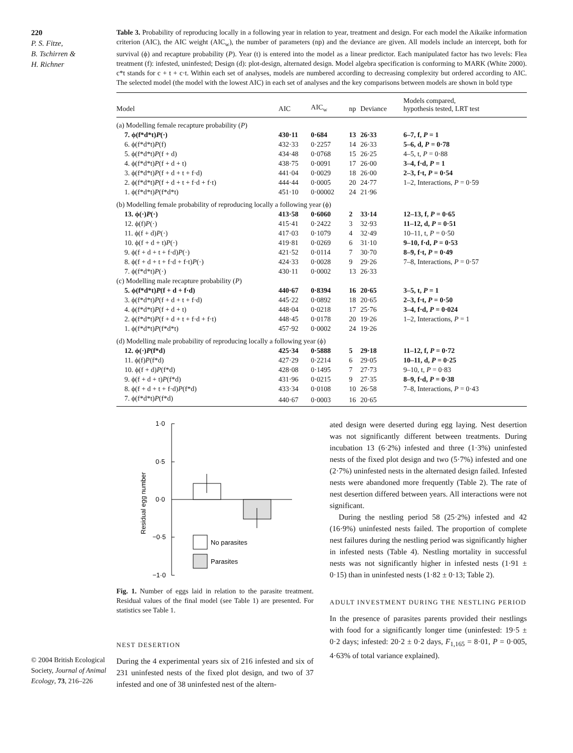220
P. S. Fitze,
B. Tschirren &
H. Richner
© 2004 British Ecological Society, Journal of Animal Ecology, 73, 216–226
Table 3. Probability of reproducing locally in a following year in relation to year, treatment and design. For each model the Aikaike information criterion (AIC), the AIC weight (AIC<sub>w</sub>), the number of parameters (np) and the deviance are given. All models include an intercept, both for survival (ϕ) and recapture probability (P). Year (t) is entered into the model as a linear predictor. Each manipulated factor has two levels: Flea treatment (f): infested, uninfested; Design (d): plot-design, alternated design. Model algebra specification is conforming to MARK (White 2000). c*t stands for c + t + c·t. Within each set of analyses, models are numbered according to decreasing complexity but ordered according to AIC. The selected model (the model with the lowest AIC) in each set of analyses and the key comparisons between models are shown in bold type
| Model | AIC | AIC<sub>w</sub> | np | Deviance | Models compared, hypothesis tested, LRT test |
| --- | --- | --- | --- | --- | --- |
| (a) Modelling female recapture probability ( P ) | | | | | |
| 7. ϕ(f*d*t) P (·) | 430·11 | 0·684 | 13 | 26·33 | 6–7, f, P = 1 |
| 6. ϕ(f*d*t) P (f) | 432·33 | 0·2257 | 14 | 26·33 | 5–6, d, P = 0·78 |
| 5. ϕ(f*d*t) P (f + d) | 434·48 | 0·0768 | 15 | 26·25 | 4–5, t, P = 0·88 |
| 4. ϕ(f*d*t) P (f + d + t) | 438·75 | 0·0091 | 17 | 26·00 | 3–4, f·d, P = 1 |
| 3. ϕ(f*d*t) P (f + d + t + f·d) | 441·04 | 0·0029 | 18 | 26·00 | 2–3, f·t, P = 0·54 |
| 2. ϕ(f*d*t) P (f + d + t + f·d + f·t) | 444·44 | 0·0005 | 20 | 24·77 | 1–2, Interactions, P = 0·59 |
| 1. ϕ(f*d*t) P (f*d*t) | 451·10 | 0·00002 | 24 | 21·96 | |
| (b) Modelling female probability of reproducing locally a following year (ϕ) | | | | | |
| 13. ϕ(·) P (·) | 413·58 | 0·6060 | 2 | 33·14 | 12–13, f, P = 0·65 |
| 12. ϕ(f) P (·) | 415·41 | 0·2422 | 3 | 32·93 | 11–12, d, P = 0·51 |
| 11. ϕ(f + d) P (·) | 417·03 | 0·1079 | 4 | 32·49 | 10–11, t, P = 0·50 |
| 10. ϕ(f + d + t) P (·) | 419·81 | 0·0269 | 6 | 31·10 | 9–10, f·d, P = 0·53 |
| 9. ϕ(f + d + t + f·d) P (·) | 421·52 | 0·0114 | 7 | 30·70 | 8–9, f·t, P = 0·49 |
| 8. ϕ(f + d + t + f·d + f·t) P (·) | 424·33 | 0·0028 | 9 | 29·26 | 7–8, Interactions, P = 0·57 |
| 7. ϕ(f*d*t) P (·) | 430·11 | 0·0002 | 13 | 26·33 | |
| (c) Modelling male recapture probability ( P ) | | | | | |
| 5. ϕ(f*d*t) P (f + d + f·d) | 440·67 | 0·8394 | 16 | 20·65 | 3–5, t, P = 1 |
| 3. ϕ(f*d*t) P (f + d + t + f·d) | 445·22 | 0·0892 | 18 | 20·65 | 2–3, f·t, P = 0·50 |
| 4. ϕ(f*d*t) P (f + d + t) | 448·04 | 0·0218 | 17 | 25·76 | 3–4, f·d, P = 0·024 |
| 2. ϕ(f*d*t) P (f + d + t + f·d + f·t) | 448·45 | 0·0178 | 20 | 19·26 | 1–2, Interactions, P = 1 |
| 1. ϕ(f*d*t) P (f*d*t) | 457·92 | 0·0002 | 24 | 19·26 | |
| (d) Modelling male probability of reproducing locally a following year (ϕ) | | | | | |
| 12. ϕ(·) P (f*d) | 425·34 | 0·5888 | 5 | 29·18 | 11–12, f, P = 0·72 |
| 11. ϕ(f) P (f*d) | 427·29 | 0·2214 | 6 | 29·05 | 10–11, d, P = 0·25 |
| 10. ϕ(f + d) P (f*d) | 428·08 | 0·1495 | 7 | 27·73 | 9–10, t, P = 0·83 |
| 9. ϕ(f + d + t) P (f*d) | 431·96 | 0·0215 | 9 | 27·35 | 8–9, f·d, P = 0·38 |
| 8. ϕ(f + d + t + f·d) P (f*d) | 433·34 | 0·0108 | 10 | 26·58 | 7–8, Interactions, P = 0·43 |
| 7. ϕ(f*d*t) P (f*d) | 440·67 | 0·0003 | 16 | 20·65 | |
1·0
0·5
0·0
−0·5
−1·0
Residual egg number
No parasites
Parasites
Fig. 1. Number of eggs laid in relation to the parasite treatment. Residual values of the final model (see Table 1) are presented. For statistics see Table 1.
NEST DESERTION
During the 4 experimental years six of 216 infested and six of 231 uninfested nests of the fixed plot design, and two of 37 infested and one of 38 uninfested nest of the altern-
ated design were deserted during egg laying. Nest desertion was not significantly different between treatments. During incubation 13 (6·2%) infested and three (1·3%) uninfested nests of the fixed plot design and two (5·7%) infested and one (2·7%) uninfested nests in the alternated design failed. Infested nests were abandoned more frequently (Table 2). The rate of nest desertion differed between years. All interactions were not significant.
During the nestling period 58 (25·2%) infested and 42 (16·9%) uninfested nests failed. The proportion of complete nest failures during the nestling period was significantly higher in infested nests (Table 4). Nestling mortality in successful nests was not significantly higher in infested nests (1·91 ± 0·15) than in uninfested nests (1·82 ± 0·13; Table 2).
ADULT INVESTMENT DURING THE NESTLING PERIOD
In the presence of parasites parents provided their nestlings with food for a significantly longer time (uninfested: 19·5 ± 0·2 days; infested: 20·2 ± 0·2 days, F<sub>1,165</sub> = 8·01, P = 0·005, 4·63% of total variance explained).